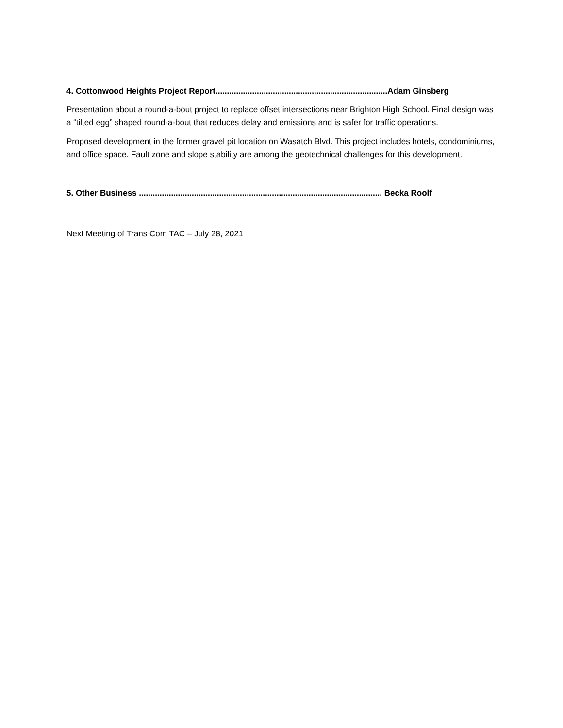4. Cottonwood Heights Project Report...........................................................................Adam Ginsberg
Presentation about a round-a-bout project to replace offset intersections near Brighton High School. Final design was a “tilted egg” shaped round-a-bout that reduces delay and emissions and is safer for traffic operations.
Proposed development in the former gravel pit location on Wasatch Blvd. This project includes hotels, condominiums, and office space. Fault zone and slope stability are among the geotechnical challenges for this development.
5. Other Business .......................................................................................................... Becka Roolf
Next Meeting of Trans Com TAC – July 28, 2021